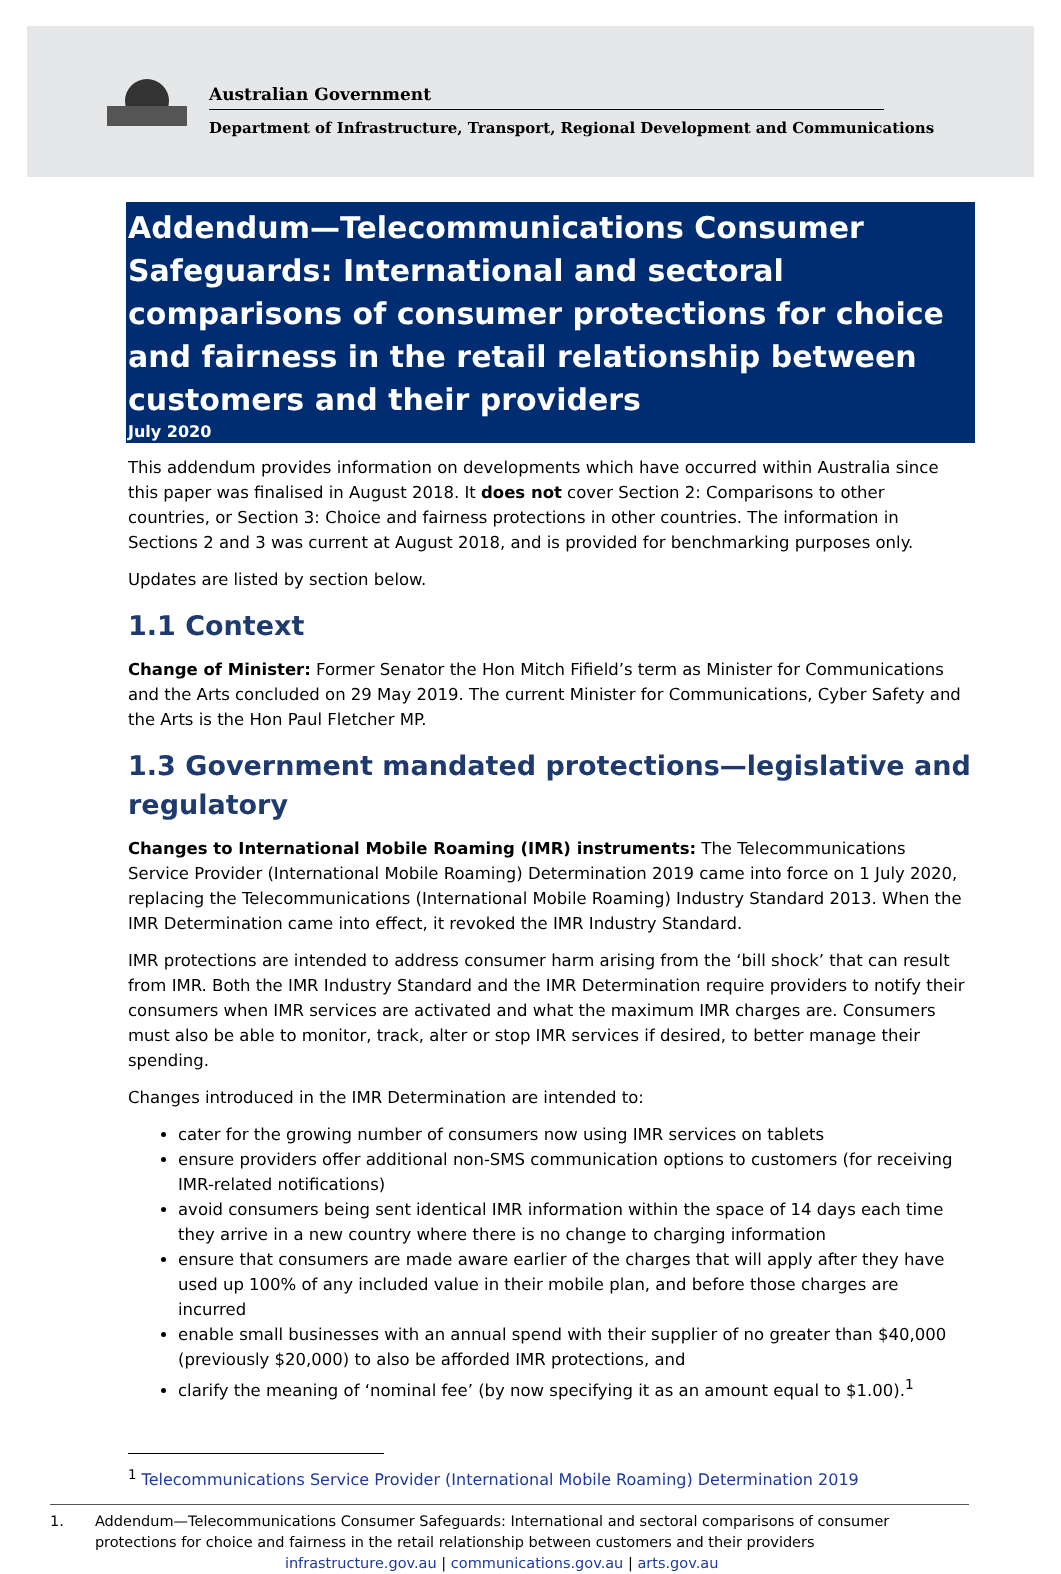Australian Government
Department of Infrastructure, Transport, Regional Development and Communications
Addendum—Telecommunications Consumer Safeguards: International and sectoral comparisons of consumer protections for choice and fairness in the retail relationship between customers and their providers
July 2020
This addendum provides information on developments which have occurred within Australia since this paper was finalised in August 2018. It does not cover Section 2: Comparisons to other countries, or Section 3: Choice and fairness protections in other countries. The information in Sections 2 and 3 was current at August 2018, and is provided for benchmarking purposes only.
Updates are listed by section below.
1.1 Context
Change of Minister: Former Senator the Hon Mitch Fifield’s term as Minister for Communications and the Arts concluded on 29 May 2019. The current Minister for Communications, Cyber Safety and the Arts is the Hon Paul Fletcher MP.
1.3 Government mandated protections—legislative and regulatory
Changes to International Mobile Roaming (IMR) instruments: The Telecommunications Service Provider (International Mobile Roaming) Determination 2019 came into force on 1 July 2020, replacing the Telecommunications (International Mobile Roaming) Industry Standard 2013. When the IMR Determination came into effect, it revoked the IMR Industry Standard.
IMR protections are intended to address consumer harm arising from the ‘bill shock’ that can result from IMR. Both the IMR Industry Standard and the IMR Determination require providers to notify their consumers when IMR services are activated and what the maximum IMR charges are. Consumers must also be able to monitor, track, alter or stop IMR services if desired, to better manage their spending.
Changes introduced in the IMR Determination are intended to:
cater for the growing number of consumers now using IMR services on tablets
ensure providers offer additional non-SMS communication options to customers (for receiving IMR-related notifications)
avoid consumers being sent identical IMR information within the space of 14 days each time they arrive in a new country where there is no change to charging information
ensure that consumers are made aware earlier of the charges that will apply after they have used up 100% of any included value in their mobile plan, and before those charges are incurred
enable small businesses with an annual spend with their supplier of no greater than $40,000 (previously $20,000) to also be afforded IMR protections, and
clarify the meaning of ‘nominal fee’ (by now specifying it as an amount equal to $1.00).<sup>1</sup>
<sup>1</sup> Telecommunications Service Provider (International Mobile Roaming) Determination 2019
1. Addendum—Telecommunications Consumer Safeguards: International and sectoral comparisons of consumer protections for choice and fairness in the retail relationship between customers and their providers
infrastructure.gov.au | communications.gov.au | arts.gov.au